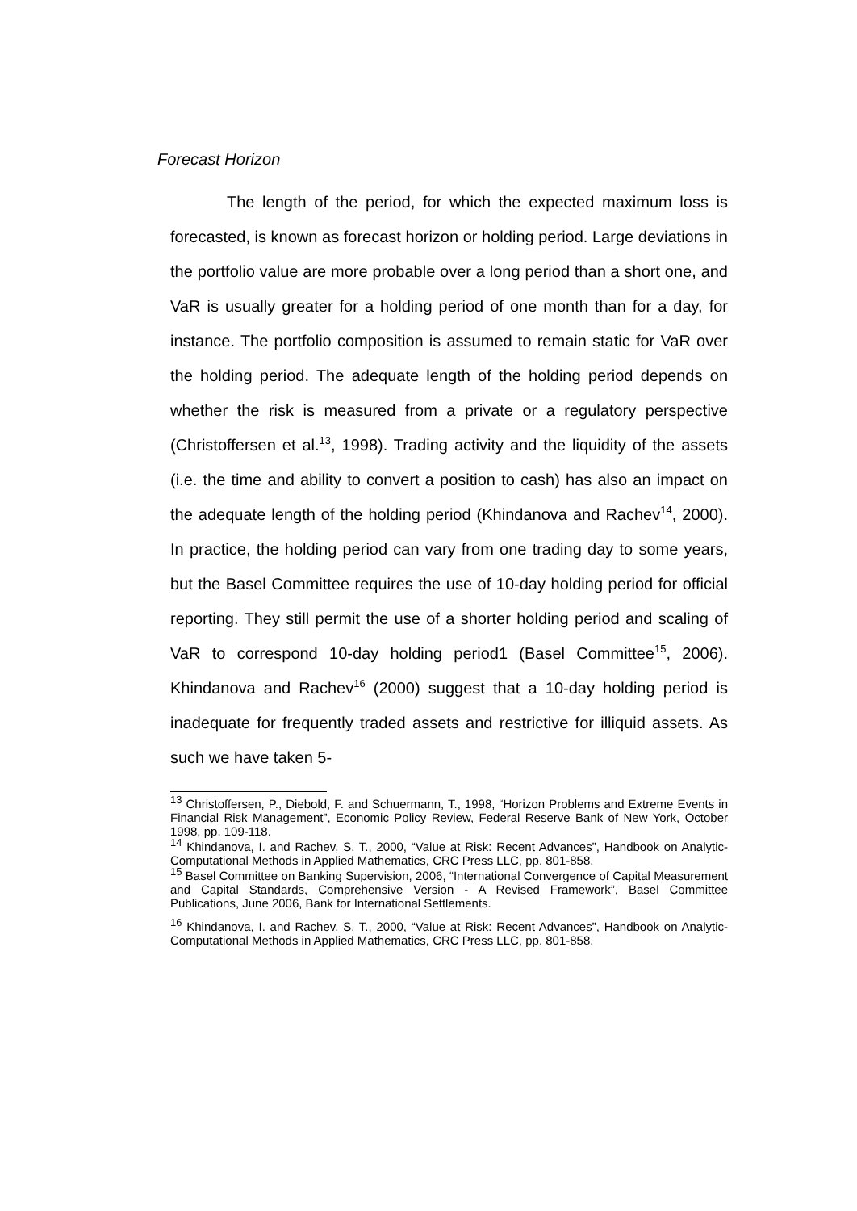Forecast Horizon
The length of the period, for which the expected maximum loss is forecasted, is known as forecast horizon or holding period. Large deviations in the portfolio value are more probable over a long period than a short one, and VaR is usually greater for a holding period of one month than for a day, for instance. The portfolio composition is assumed to remain static for VaR over the holding period. The adequate length of the holding period depends on whether the risk is measured from a private or a regulatory perspective (Christoffersen et al.<sup>13</sup>, 1998). Trading activity and the liquidity of the assets (i.e. the time and ability to convert a position to cash) has also an impact on the adequate length of the holding period (Khindanova and Rachev<sup>14</sup>, 2000). In practice, the holding period can vary from one trading day to some years, but the Basel Committee requires the use of 10-day holding period for official reporting. They still permit the use of a shorter holding period and scaling of VaR to correspond 10-day holding period1 (Basel Committee<sup>15</sup>, 2006). Khindanova and Rachev<sup>16</sup> (2000) suggest that a 10-day holding period is inadequate for frequently traded assets and restrictive for illiquid assets. As such we have taken 5-
<sup>13</sup> Christoffersen, P., Diebold, F. and Schuermann, T., 1998, “Horizon Problems and Extreme Events in Financial Risk Management”, Economic Policy Review, Federal Reserve Bank of New York, October 1998, pp. 109-118.
<sup>14</sup> Khindanova, I. and Rachev, S. T., 2000, “Value at Risk: Recent Advances”, Handbook on Analytic-Computational Methods in Applied Mathematics, CRC Press LLC, pp. 801-858.
<sup>15</sup> Basel Committee on Banking Supervision, 2006, “International Convergence of Capital Measurement and Capital Standards, Comprehensive Version - A Revised Framework”, Basel Committee Publications, June 2006, Bank for International Settlements.
<sup>16</sup> Khindanova, I. and Rachev, S. T., 2000, “Value at Risk: Recent Advances”, Handbook on Analytic-Computational Methods in Applied Mathematics, CRC Press LLC, pp. 801-858.